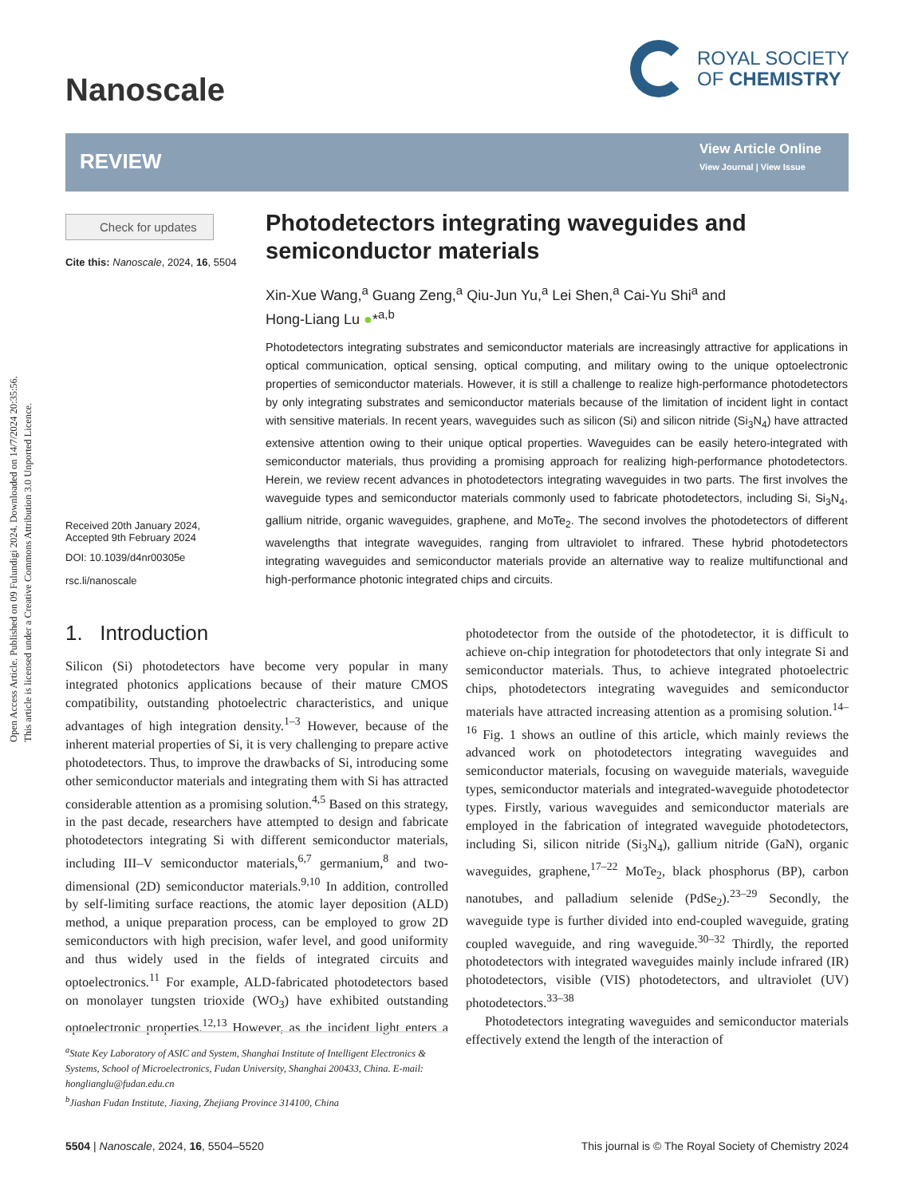Open Access Article. Published on 09 Fulundigi 2024. Downloaded on 14/7/2024 20:35:56.
This article is licensed under a Creative Commons Attribution 3.0 Unported Licence.
Nanoscale
ROYAL SOCIETY
OF CHEMISTRY
REVIEW
View Article Online
View Journal | View Issue
Check for updates
Cite this: Nanoscale, 2024, 16, 5504
Received 20th January 2024,
Accepted 9th February 2024
DOI: 10.1039/d4nr00305e
rsc.li/nanoscale
Photodetectors integrating waveguides and semiconductor materials
Xin-Xue Wang,<sup>a</sup> Guang Zeng,<sup>a</sup> Qiu-Jun Yu,<sup>a</sup> Lei Shen,<sup>a</sup> Cai-Yu Shi<sup>a</sup> and
Hong-Liang Lu ●*<sup>a,b</sup>
Photodetectors integrating substrates and semiconductor materials are increasingly attractive for applications in optical communication, optical sensing, optical computing, and military owing to the unique optoelectronic properties of semiconductor materials. However, it is still a challenge to realize high-performance photodetectors by only integrating substrates and semiconductor materials because of the limitation of incident light in contact with sensitive materials. In recent years, waveguides such as silicon (Si) and silicon nitride (Si<sub>3</sub>N<sub>4</sub>) have attracted extensive attention owing to their unique optical properties. Waveguides can be easily hetero-integrated with semiconductor materials, thus providing a promising approach for realizing high-performance photodetectors. Herein, we review recent advances in photodetectors integrating waveguides in two parts. The first involves the waveguide types and semiconductor materials commonly used to fabricate photodetectors, including Si, Si<sub>3</sub>N<sub>4</sub>, gallium nitride, organic waveguides, graphene, and MoTe<sub>2</sub>. The second involves the photodetectors of different wavelengths that integrate waveguides, ranging from ultraviolet to infrared. These hybrid photodetectors integrating waveguides and semiconductor materials provide an alternative way to realize multifunctional and high-performance photonic integrated chips and circuits.
1. Introduction
Silicon (Si) photodetectors have become very popular in many integrated photonics applications because of their mature CMOS compatibility, outstanding photoelectric characteristics, and unique advantages of high integration density.<sup>1–3</sup> However, because of the inherent material properties of Si, it is very challenging to prepare active photodetectors. Thus, to improve the drawbacks of Si, introducing some other semiconductor materials and integrating them with Si has attracted considerable attention as a promising solution.<sup>4,5</sup> Based on this strategy, in the past decade, researchers have attempted to design and fabricate photodetectors integrating Si with different semiconductor materials, including III–V semiconductor materials,<sup>6,7</sup> germanium,<sup>8</sup> and two-dimensional (2D) semiconductor materials.<sup>9,10</sup> In addition, controlled by self-limiting surface reactions, the atomic layer deposition (ALD) method, a unique preparation process, can be employed to grow 2D semiconductors with high precision, wafer level, and good uniformity and thus widely used in the fields of integrated circuits and optoelectronics.<sup>11</sup> For example, ALD-fabricated photodetectors based on monolayer tungsten trioxide (WO<sub>3</sub>) have exhibited outstanding optoelectronic properties.<sup>12,13</sup> However, as the incident light enters a photodetector from the outside of the photodetector, it is difficult to achieve on-chip integration for photodetectors that only integrate Si and semiconductor materials. Thus, to achieve integrated photoelectric chips, photodetectors integrating waveguides and semiconductor materials have attracted increasing attention as a promising solution.<sup>14–16</sup> Fig. 1 shows an outline of this article, which mainly reviews the advanced work on photodetectors integrating waveguides and semiconductor materials, focusing on waveguide materials, waveguide types, semiconductor materials and integrated-waveguide photodetector types. Firstly, various waveguides and semiconductor materials are employed in the fabrication of integrated waveguide photodetectors, including Si, silicon nitride (Si<sub>3</sub>N<sub>4</sub>), gallium nitride (GaN), organic waveguides, graphene,<sup>17–22</sup> MoTe<sub>2</sub>, black phosphorus (BP), carbon nanotubes, and palladium selenide (PdSe<sub>2</sub>).<sup>23–29</sup> Secondly, the waveguide type is further divided into end-coupled waveguide, grating coupled waveguide, and ring waveguide.<sup>30–32</sup> Thirdly, the reported photodetectors with integrated waveguides mainly include infrared (IR) photodetectors, visible (VIS) photodetectors, and ultraviolet (UV) photodetectors.<sup>33–38</sup>
Photodetectors integrating waveguides and semiconductor materials effectively extend the length of the interaction of
<sup>a</sup> State Key Laboratory of ASIC and System, Shanghai Institute of Intelligent Electronics & Systems, School of Microelectronics, Fudan University, Shanghai 200433, China. E-mail: honglianglu@fudan.edu.cn
<sup>b</sup> Jiashan Fudan Institute, Jiaxing, Zhejiang Province 314100, China
5504 | Nanoscale, 2024, 16, 5504–5520 This journal is © The Royal Society of Chemistry 2024